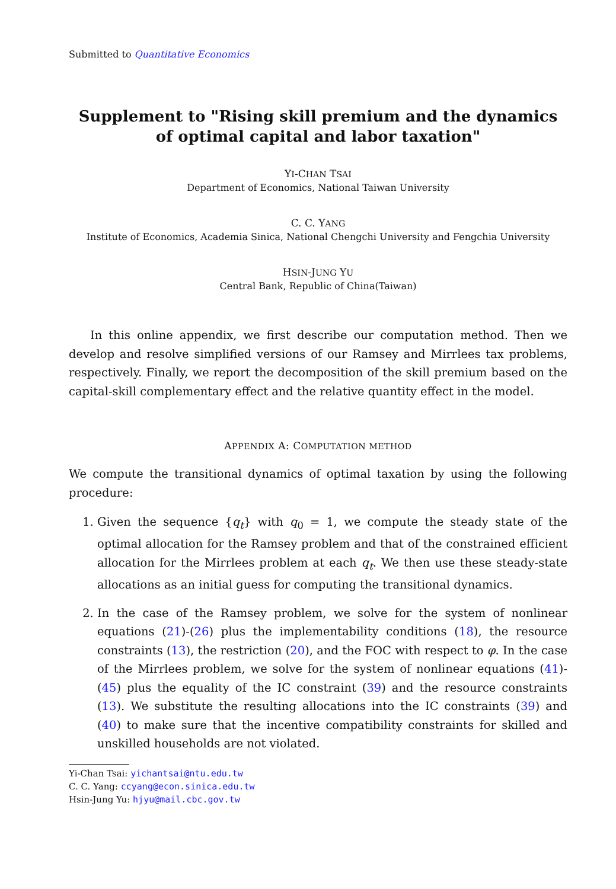Submitted to Quantitative Economics
Supplement to "Rising skill premium and the dynamics of optimal capital and labor taxation"
YI-CHAN TSAI
Department of Economics, National Taiwan University
C. C. YANG
Institute of Economics, Academia Sinica, National Chengchi University and Fengchia University
HSIN-JUNG YU
Central Bank, Republic of China(Taiwan)
In this online appendix, we first describe our computation method. Then we develop and resolve simplified versions of our Ramsey and Mirrlees tax problems, respectively. Finally, we report the decomposition of the skill premium based on the capital-skill complementary effect and the relative quantity effect in the model.
APPENDIX A: COMPUTATION METHOD
We compute the transitional dynamics of optimal taxation by using the following procedure:
1. Given the sequence {q<sub>t</sub>} with q<sub>0</sub> = 1, we compute the steady state of the optimal allocation for the Ramsey problem and that of the constrained efficient allocation for the Mirrlees problem at each q<sub>t</sub>. We then use these steady-state allocations as an initial guess for computing the transitional dynamics.
2. In the case of the Ramsey problem, we solve for the system of nonlinear equations (21)-(26) plus the implementability conditions (18), the resource constraints (13), the restriction (20), and the FOC with respect to φ. In the case of the Mirrlees problem, we solve for the system of nonlinear equations (41)-(45) plus the equality of the IC constraint (39) and the resource constraints (13). We substitute the resulting allocations into the IC constraints (39) and (40) to make sure that the incentive compatibility constraints for skilled and unskilled households are not violated.
Yi-Chan Tsai: yichantsai@ntu.edu.tw
C. C. Yang: ccyang@econ.sinica.edu.tw
Hsin-Jung Yu: hjyu@mail.cbc.gov.tw